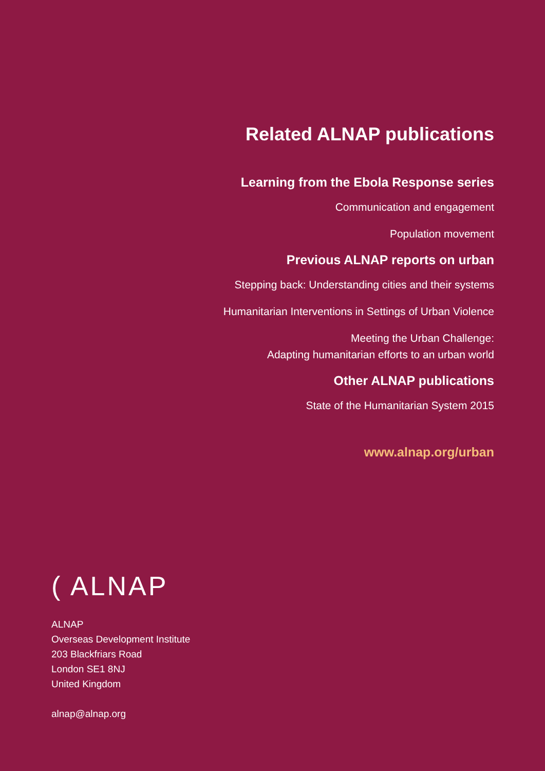Related ALNAP publications
Learning from the Ebola Response series
Communication and engagement
Population movement
Previous ALNAP reports on urban
Stepping back: Understanding cities and their systems
Humanitarian Interventions in Settings of Urban Violence
Meeting the Urban Challenge:
Adapting humanitarian efforts to an urban world
Other ALNAP publications
State of the Humanitarian System 2015
www.alnap.org/urban
( ALNAP
ALNAP
Overseas Development Institute
203 Blackfriars Road
London SE1 8NJ
United Kingdom
alnap@alnap.org